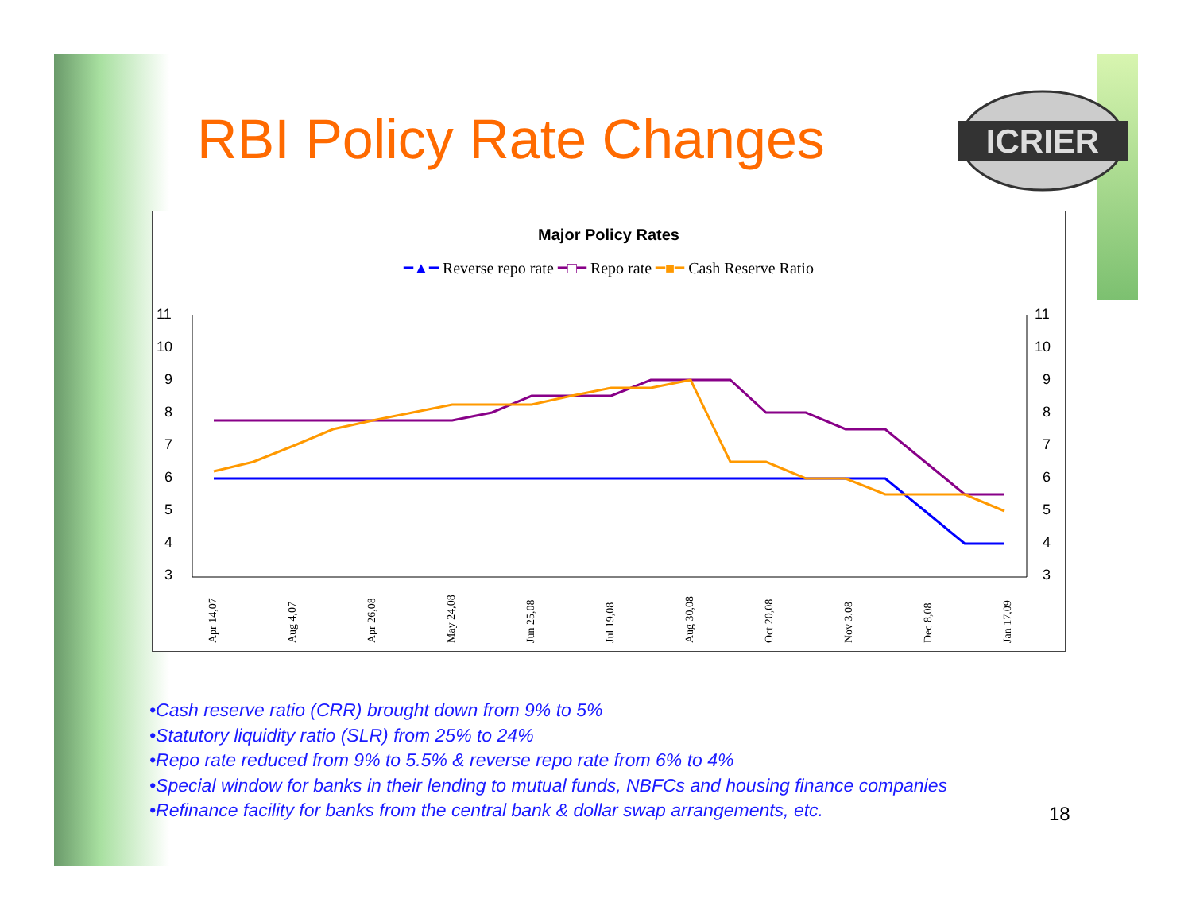RBI Policy Rate Changes
ICRIER
Major Policy Rates
━▲━ Reverse repo rate ━□━ Repo rate ━■━ Cash Reserve Ratio
11
10
9
8
7
6
5
4
3
11
10
9
8
7
6
5
4
3
Apr 14,07
Aug 4,07
Apr 26,08
May 24,08
Jun 25,08
Jul 19,08
Aug 30,08
Oct 20,08
Nov 3,08
Dec 8,08
Jan 17,09
•Cash reserve ratio (CRR) brought down from 9% to 5%
•Statutory liquidity ratio (SLR) from 25% to 24%
•Repo rate reduced from 9% to 5.5% & reverse repo rate from 6% to 4%
•Special window for banks in their lending to mutual funds, NBFCs and housing finance companies
•Refinance facility for banks from the central bank & dollar swap arrangements, etc.
18